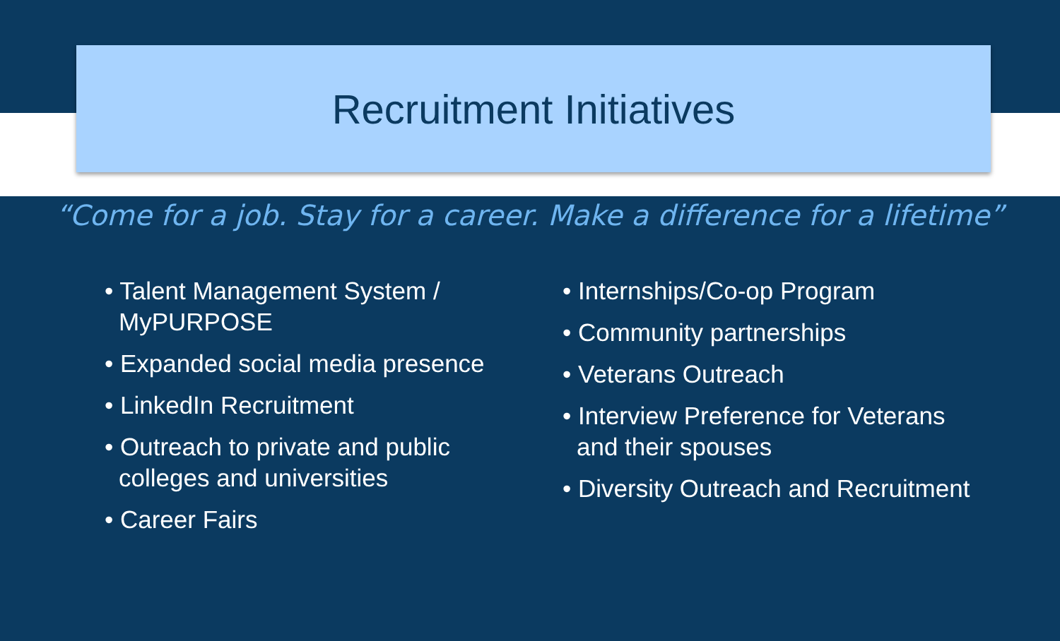Recruitment Initiatives
“Come for a job. Stay for a career. Make a difference for a lifetime”
• Talent Management System / MyPURPOSE
• Expanded social media presence
• LinkedIn Recruitment
• Outreach to private and public colleges and universities
• Career Fairs
• Internships/Co-op Program
• Community partnerships
• Veterans Outreach
• Interview Preference for Veterans and their spouses
• Diversity Outreach and Recruitment